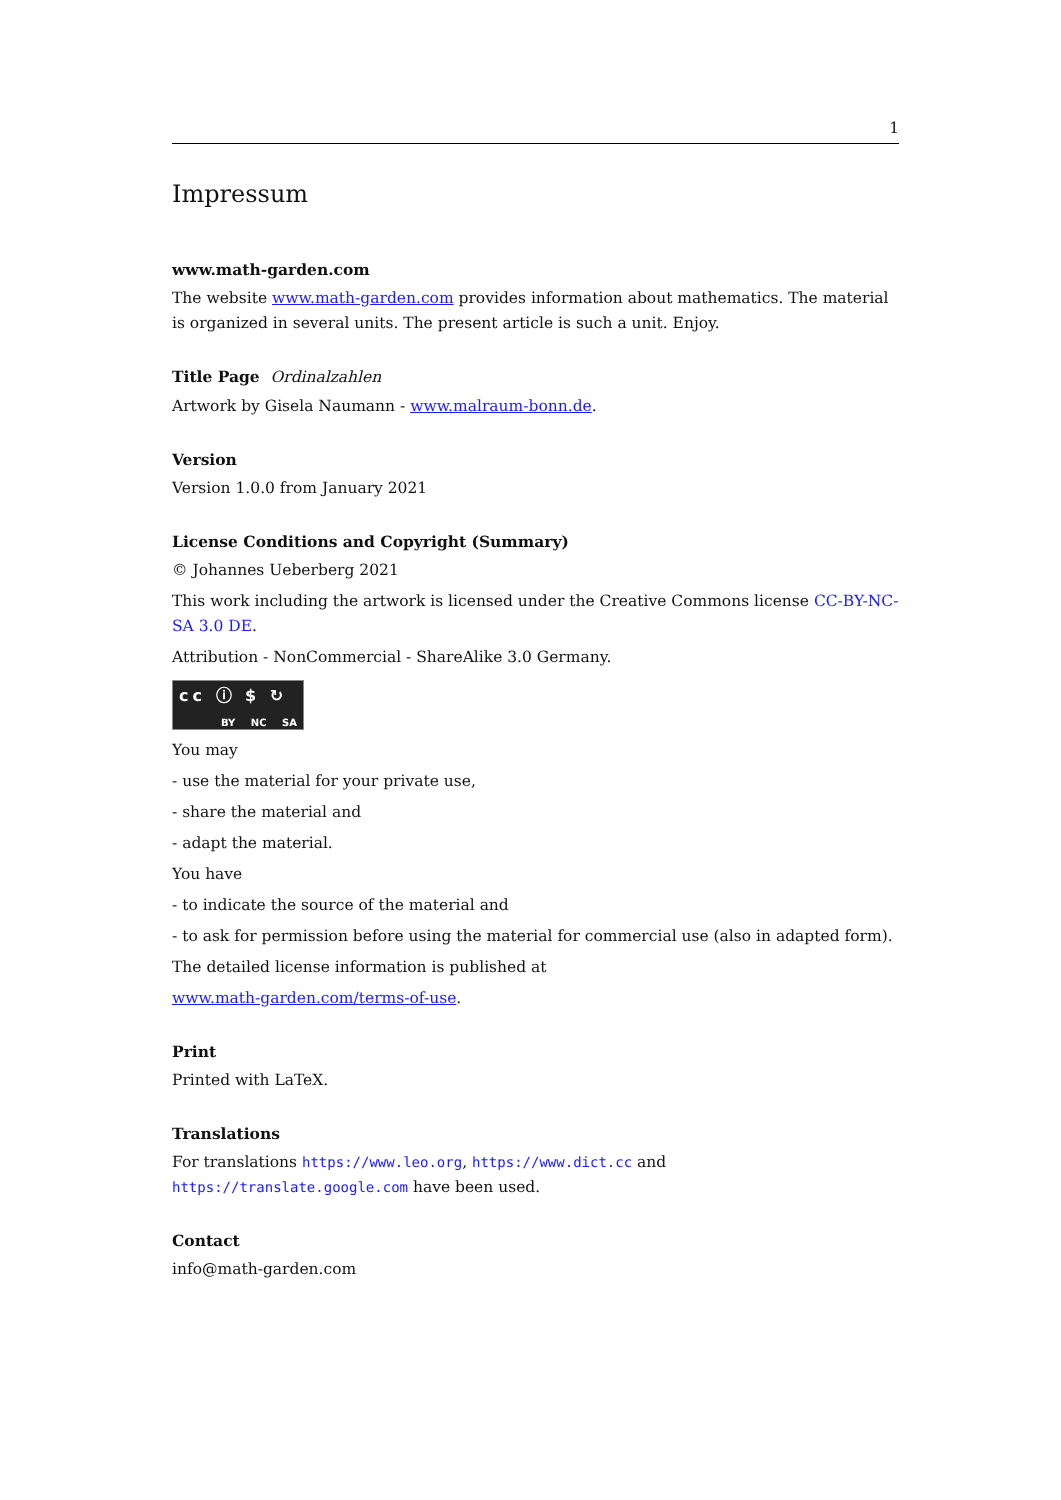1
Impressum
www.math-garden.com
The website www.math-garden.com provides information about mathematics. The material is organized in several units. The present article is such a unit. Enjoy.
Title Page Ordinalzahlen
Artwork by Gisela Naumann - www.malraum-bonn.de.
Version
Version 1.0.0 from January 2021
License Conditions and Copyright (Summary)
© Johannes Ueberberg 2021
This work including the artwork is licensed under the Creative Commons license CC-BY-NC-SA 3.0 DE.
Attribution - NonCommercial - ShareAlike 3.0 Germany.
cc ⓘ $ ↻
BY NC SA
You may
- use the material for your private use,
- share the material and
- adapt the material.
You have
- to indicate the source of the material and
- to ask for permission before using the material for commercial use (also in adapted form).
The detailed license information is published at
www.math-garden.com/terms-of-use.
Print
Printed with LaTeX.
Translations
For translations https://www.leo.org, https://www.dict.cc and https://translate.google.com have been used.
Contact
info@math-garden.com